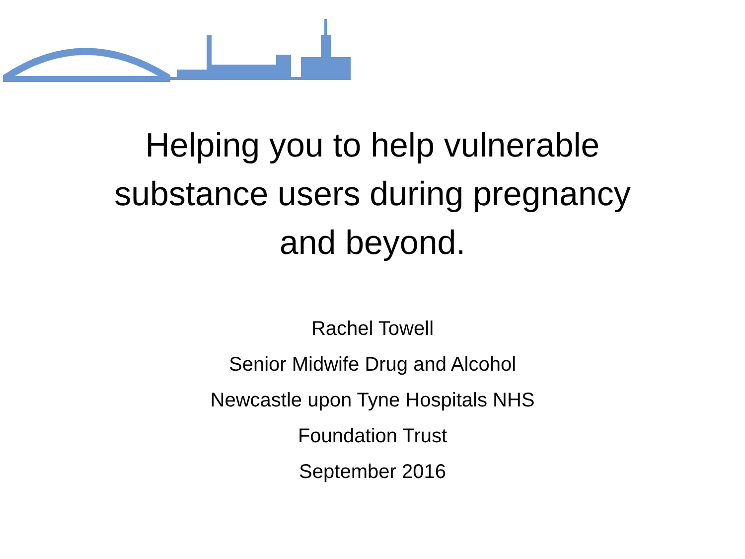Helping you to help vulnerable
substance users during pregnancy
and beyond.
Rachel Towell
Senior Midwife Drug and Alcohol
Newcastle upon Tyne Hospitals NHS
Foundation Trust
September 2016